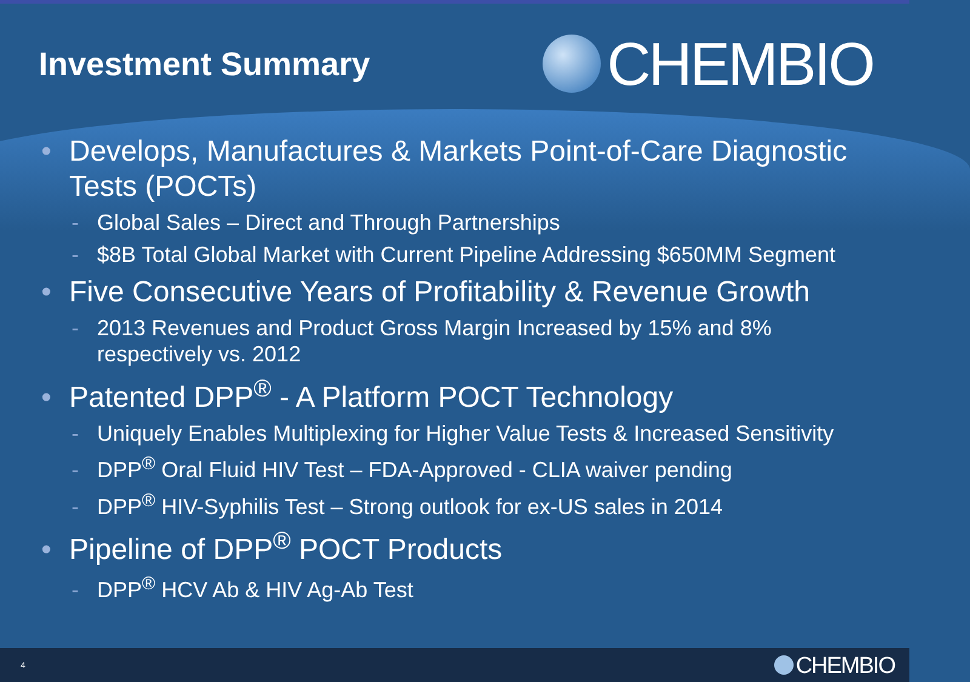Investment Summary
CHEMBIO
• Develops, Manufactures & Markets Point-of-Care Diagnostic Tests (POCTs)
- Global Sales – Direct and Through Partnerships
- $8B Total Global Market with Current Pipeline Addressing $650MM Segment
• Five Consecutive Years of Profitability & Revenue Growth
- 2013 Revenues and Product Gross Margin Increased by 15% and 8% respectively vs. 2012
• Patented DPP<sup>®</sup> - A Platform POCT Technology
- Uniquely Enables Multiplexing for Higher Value Tests & Increased Sensitivity
- DPP<sup>®</sup> Oral Fluid HIV Test – FDA-Approved - CLIA waiver pending
- DPP<sup>®</sup> HIV-Syphilis Test – Strong outlook for ex-US sales in 2014
• Pipeline of DPP<sup>®</sup> POCT Products
- DPP<sup>®</sup> HCV Ab & HIV Ag-Ab Test
4
CHEMBIO